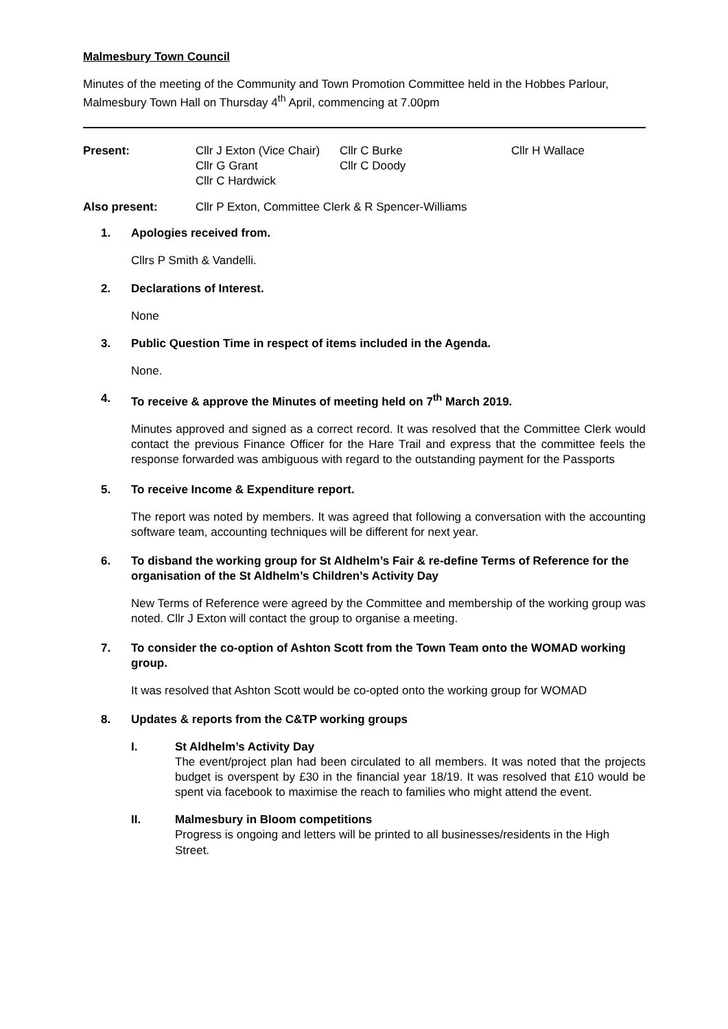Malmesbury Town Council
Minutes of the meeting of the Community and Town Promotion Committee held in the Hobbes Parlour, Malmesbury Town Hall on Thursday 4<sup>th</sup> April, commencing at 7.00pm
Present: Cllr J Exton (Vice Chair) Cllr C Burke Cllr H Wallace Cllr G Grant Cllr C Doody Cllr C Hardwick
Also present: Cllr P Exton, Committee Clerk & R Spencer-Williams
1. Apologies received from.
Cllrs P Smith & Vandelli.
2. Declarations of Interest.
None
3. Public Question Time in respect of items included in the Agenda.
None.
4. To receive & approve the Minutes of meeting held on 7<sup>th</sup> March 2019.
Minutes approved and signed as a correct record. It was resolved that the Committee Clerk would contact the previous Finance Officer for the Hare Trail and express that the committee feels the response forwarded was ambiguous with regard to the outstanding payment for the Passports
5. To receive Income & Expenditure report.
The report was noted by members. It was agreed that following a conversation with the accounting software team, accounting techniques will be different for next year.
6. To disband the working group for St Aldhelm’s Fair & re-define Terms of Reference for the organisation of the St Aldhelm’s Children’s Activity Day
New Terms of Reference were agreed by the Committee and membership of the working group was noted. Cllr J Exton will contact the group to organise a meeting.
7. To consider the co-option of Ashton Scott from the Town Team onto the WOMAD working group.
It was resolved that Ashton Scott would be co-opted onto the working group for WOMAD
8. Updates & reports from the C&TP working groups
I. St Aldhelm’s Activity Day
The event/project plan had been circulated to all members. It was noted that the projects budget is overspent by £30 in the financial year 18/19. It was resolved that £10 would be spent via facebook to maximise the reach to families who might attend the event.
II. Malmesbury in Bloom competitions
Progress is ongoing and letters will be printed to all businesses/residents in the High Street.